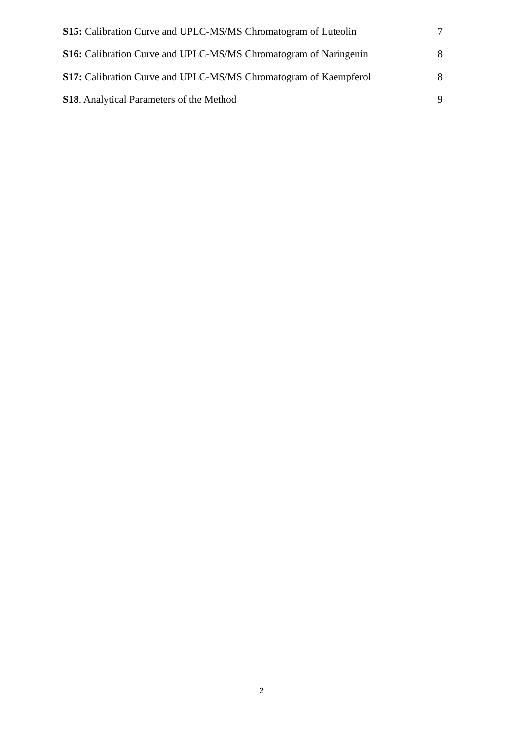S15: Calibration Curve and UPLC-MS/MS Chromatogram of Luteolin 7
S16: Calibration Curve and UPLC-MS/MS Chromatogram of Naringenin 8
S17: Calibration Curve and UPLC-MS/MS Chromatogram of Kaempferol 8
S18. Analytical Parameters of the Method 9
2